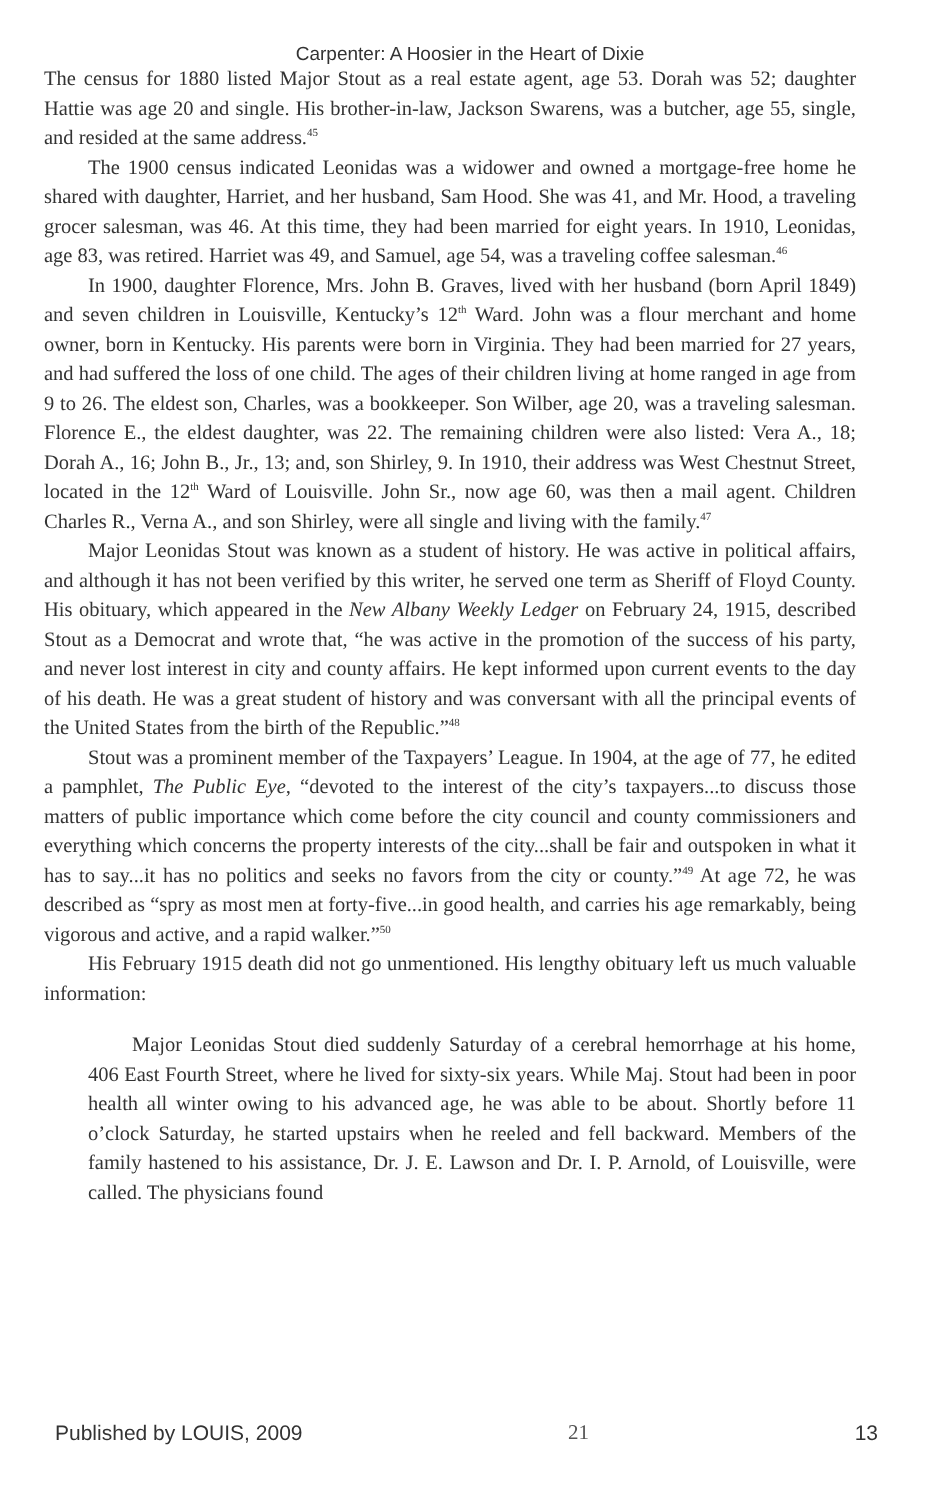Carpenter: A Hoosier in the Heart of Dixie
The census for 1880 listed Major Stout as a real estate agent, age 53. Dorah was 52; daughter Hattie was age 20 and single. His brother-in-law, Jackson Swarens, was a butcher, age 55, single, and resided at the same address.<sup>45</sup>
The 1900 census indicated Leonidas was a widower and owned a mortgage-free home he shared with daughter, Harriet, and her husband, Sam Hood. She was 41, and Mr. Hood, a traveling grocer salesman, was 46. At this time, they had been married for eight years. In 1910, Leonidas, age 83, was retired. Harriet was 49, and Samuel, age 54, was a traveling coffee salesman.<sup>46</sup>
In 1900, daughter Florence, Mrs. John B. Graves, lived with her husband (born April 1849) and seven children in Louisville, Kentucky’s 12<sup>th</sup> Ward. John was a flour merchant and home owner, born in Kentucky. His parents were born in Virginia. They had been married for 27 years, and had suffered the loss of one child. The ages of their children living at home ranged in age from 9 to 26. The eldest son, Charles, was a bookkeeper. Son Wilber, age 20, was a traveling salesman. Florence E., the eldest daughter, was 22. The remaining children were also listed: Vera A., 18; Dorah A., 16; John B., Jr., 13; and, son Shirley, 9. In 1910, their address was West Chestnut Street, located in the 12<sup>th</sup> Ward of Louisville. John Sr., now age 60, was then a mail agent. Children Charles R., Verna A., and son Shirley, were all single and living with the family.<sup>47</sup>
Major Leonidas Stout was known as a student of history. He was active in political affairs, and although it has not been verified by this writer, he served one term as Sheriff of Floyd County. His obituary, which appeared in the New Albany Weekly Ledger on February 24, 1915, described Stout as a Democrat and wrote that, “he was active in the promotion of the success of his party, and never lost interest in city and county affairs. He kept informed upon current events to the day of his death. He was a great student of history and was conversant with all the principal events of the United States from the birth of the Republic.”<sup>48</sup>
Stout was a prominent member of the Taxpayers’ League. In 1904, at the age of 77, he edited a pamphlet, The Public Eye, “devoted to the interest of the city’s taxpayers...to discuss those matters of public importance which come before the city council and county commissioners and everything which concerns the property interests of the city...shall be fair and outspoken in what it has to say...it has no politics and seeks no favors from the city or county.”<sup>49</sup> At age 72, he was described as “spry as most men at forty-five...in good health, and carries his age remarkably, being vigorous and active, and a rapid walker.”<sup>50</sup>
His February 1915 death did not go unmentioned. His lengthy obituary left us much valuable information:
Major Leonidas Stout died suddenly Saturday of a cerebral hemorrhage at his home, 406 East Fourth Street, where he lived for sixty-six years. While Maj. Stout had been in poor health all winter owing to his advanced age, he was able to be about. Shortly before 11 o’clock Saturday, he started upstairs when he reeled and fell backward. Members of the family hastened to his assistance, Dr. J. E. Lawson and Dr. I. P. Arnold, of Louisville, were called. The physicians found
Published by LOUIS, 2009 21 13